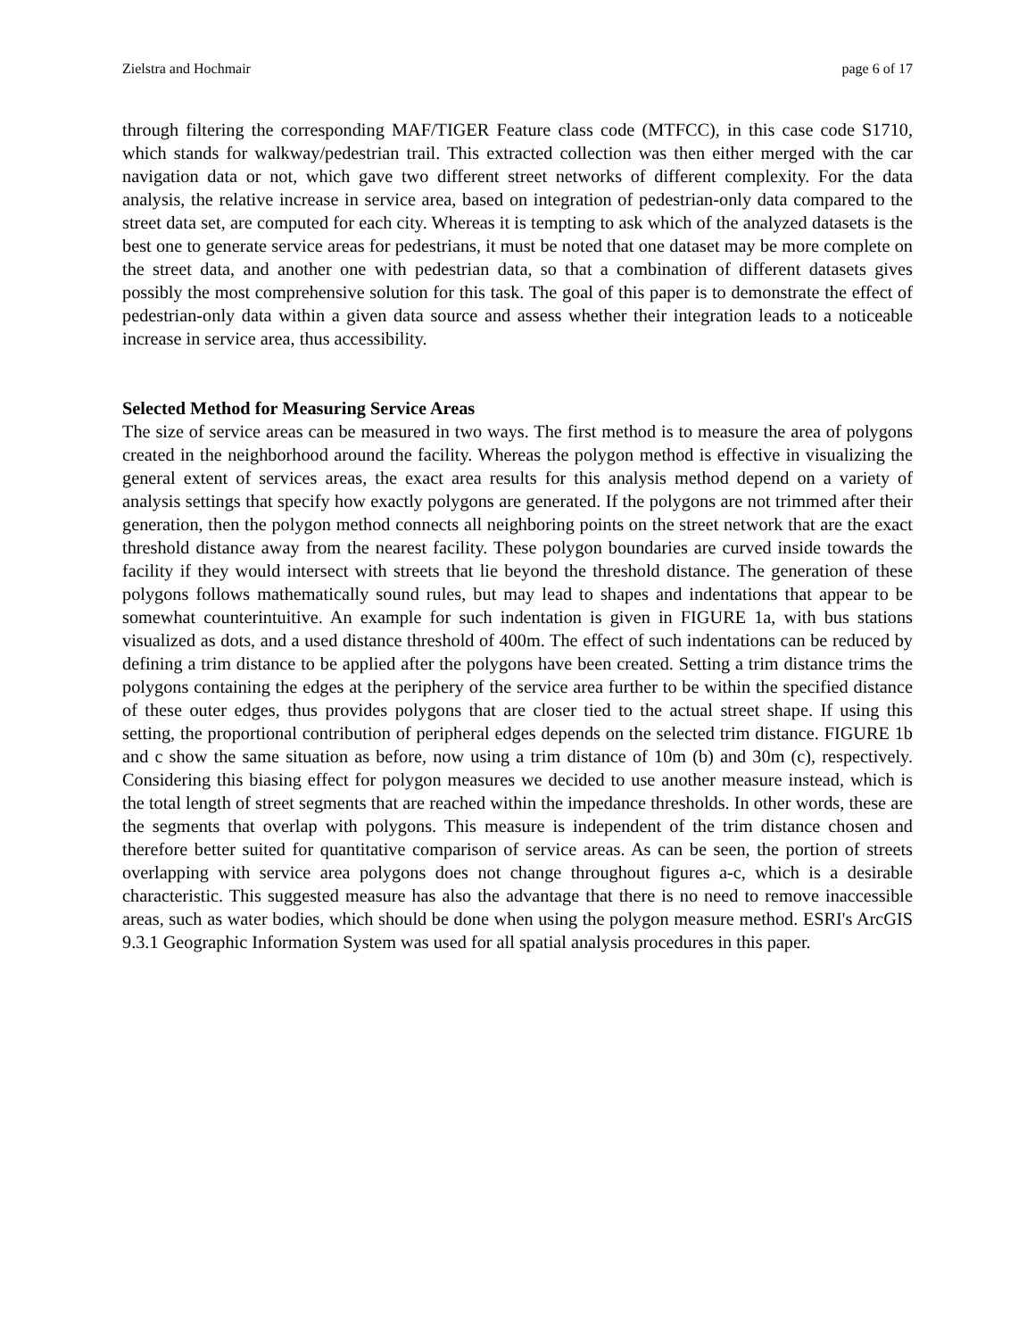Zielstra and Hochmair page 6 of 17
through filtering the corresponding MAF/TIGER Feature class code (MTFCC), in this case code S1710, which stands for walkway/pedestrian trail. This extracted collection was then either merged with the car navigation data or not, which gave two different street networks of different complexity. For the data analysis, the relative increase in service area, based on integration of pedestrian-only data compared to the street data set, are computed for each city. Whereas it is tempting to ask which of the analyzed datasets is the best one to generate service areas for pedestrians, it must be noted that one dataset may be more complete on the street data, and another one with pedestrian data, so that a combination of different datasets gives possibly the most comprehensive solution for this task. The goal of this paper is to demonstrate the effect of pedestrian-only data within a given data source and assess whether their integration leads to a noticeable increase in service area, thus accessibility.
Selected Method for Measuring Service Areas
The size of service areas can be measured in two ways. The first method is to measure the area of polygons created in the neighborhood around the facility. Whereas the polygon method is effective in visualizing the general extent of services areas, the exact area results for this analysis method depend on a variety of analysis settings that specify how exactly polygons are generated. If the polygons are not trimmed after their generation, then the polygon method connects all neighboring points on the street network that are the exact threshold distance away from the nearest facility. These polygon boundaries are curved inside towards the facility if they would intersect with streets that lie beyond the threshold distance. The generation of these polygons follows mathematically sound rules, but may lead to shapes and indentations that appear to be somewhat counterintuitive. An example for such indentation is given in FIGURE 1a, with bus stations visualized as dots, and a used distance threshold of 400m. The effect of such indentations can be reduced by defining a trim distance to be applied after the polygons have been created. Setting a trim distance trims the polygons containing the edges at the periphery of the service area further to be within the specified distance of these outer edges, thus provides polygons that are closer tied to the actual street shape. If using this setting, the proportional contribution of peripheral edges depends on the selected trim distance. FIGURE 1b and c show the same situation as before, now using a trim distance of 10m (b) and 30m (c), respectively. Considering this biasing effect for polygon measures we decided to use another measure instead, which is the total length of street segments that are reached within the impedance thresholds. In other words, these are the segments that overlap with polygons. This measure is independent of the trim distance chosen and therefore better suited for quantitative comparison of service areas. As can be seen, the portion of streets overlapping with service area polygons does not change throughout figures a-c, which is a desirable characteristic. This suggested measure has also the advantage that there is no need to remove inaccessible areas, such as water bodies, which should be done when using the polygon measure method. ESRI's ArcGIS 9.3.1 Geographic Information System was used for all spatial analysis procedures in this paper.